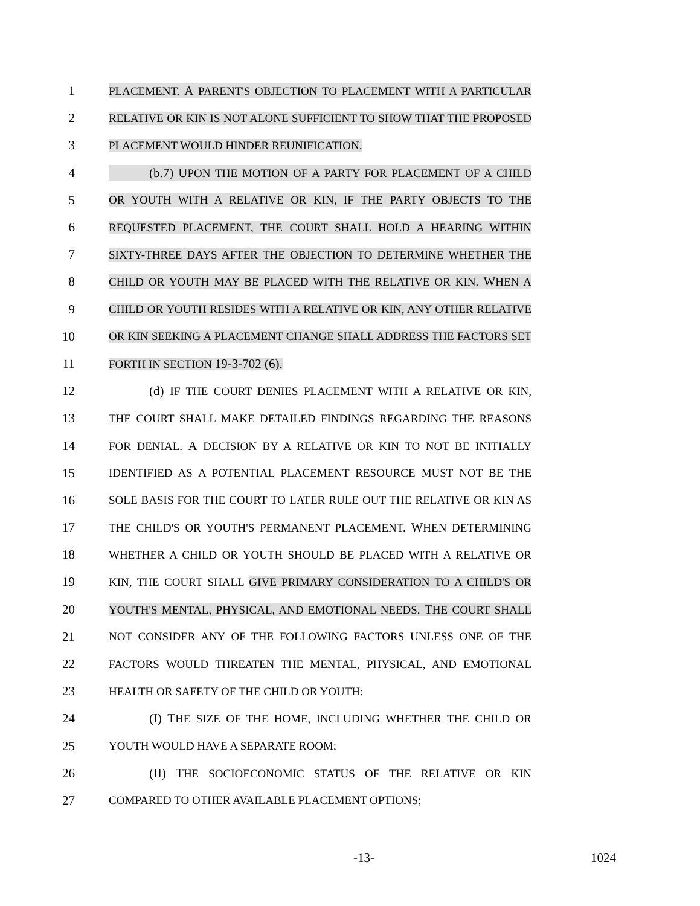1 PLACEMENT. A PARENT'S OBJECTION TO PLACEMENT WITH A PARTICULAR
2 RELATIVE OR KIN IS NOT ALONE SUFFICIENT TO SHOW THAT THE PROPOSED
3 PLACEMENT WOULD HINDER REUNIFICATION.
4 (b.7) UPON THE MOTION OF A PARTY FOR PLACEMENT OF A CHILD
5 OR YOUTH WITH A RELATIVE OR KIN, IF THE PARTY OBJECTS TO THE
6 REQUESTED PLACEMENT, THE COURT SHALL HOLD A HEARING WITHIN
7 SIXTY-THREE DAYS AFTER THE OBJECTION TO DETERMINE WHETHER THE
8 CHILD OR YOUTH MAY BE PLACED WITH THE RELATIVE OR KIN. WHEN A
9 CHILD OR YOUTH RESIDES WITH A RELATIVE OR KIN, ANY OTHER RELATIVE
10 OR KIN SEEKING A PLACEMENT CHANGE SHALL ADDRESS THE FACTORS SET
11 FORTH IN SECTION 19-3-702 (6).
12 (d) IF THE COURT DENIES PLACEMENT WITH A RELATIVE OR KIN,
13 THE COURT SHALL MAKE DETAILED FINDINGS REGARDING THE REASONS
14 FOR DENIAL. A DECISION BY A RELATIVE OR KIN TO NOT BE INITIALLY
15 IDENTIFIED AS A POTENTIAL PLACEMENT RESOURCE MUST NOT BE THE
16 SOLE BASIS FOR THE COURT TO LATER RULE OUT THE RELATIVE OR KIN AS
17 THE CHILD'S OR YOUTH'S PERMANENT PLACEMENT. WHEN DETERMINING
18 WHETHER A CHILD OR YOUTH SHOULD BE PLACED WITH A RELATIVE OR
19 KIN, THE COURT SHALL GIVE PRIMARY CONSIDERATION TO A CHILD'S OR
20 YOUTH'S MENTAL, PHYSICAL, AND EMOTIONAL NEEDS. THE COURT SHALL
21 NOT CONSIDER ANY OF THE FOLLOWING FACTORS UNLESS ONE OF THE
22 FACTORS WOULD THREATEN THE MENTAL, PHYSICAL, AND EMOTIONAL
23 HEALTH OR SAFETY OF THE CHILD OR YOUTH:
24 (I) THE SIZE OF THE HOME, INCLUDING WHETHER THE CHILD OR
25 YOUTH WOULD HAVE A SEPARATE ROOM;
26 (II) THE SOCIOECONOMIC STATUS OF THE RELATIVE OR KIN
27 COMPARED TO OTHER AVAILABLE PLACEMENT OPTIONS;
-13- 1024